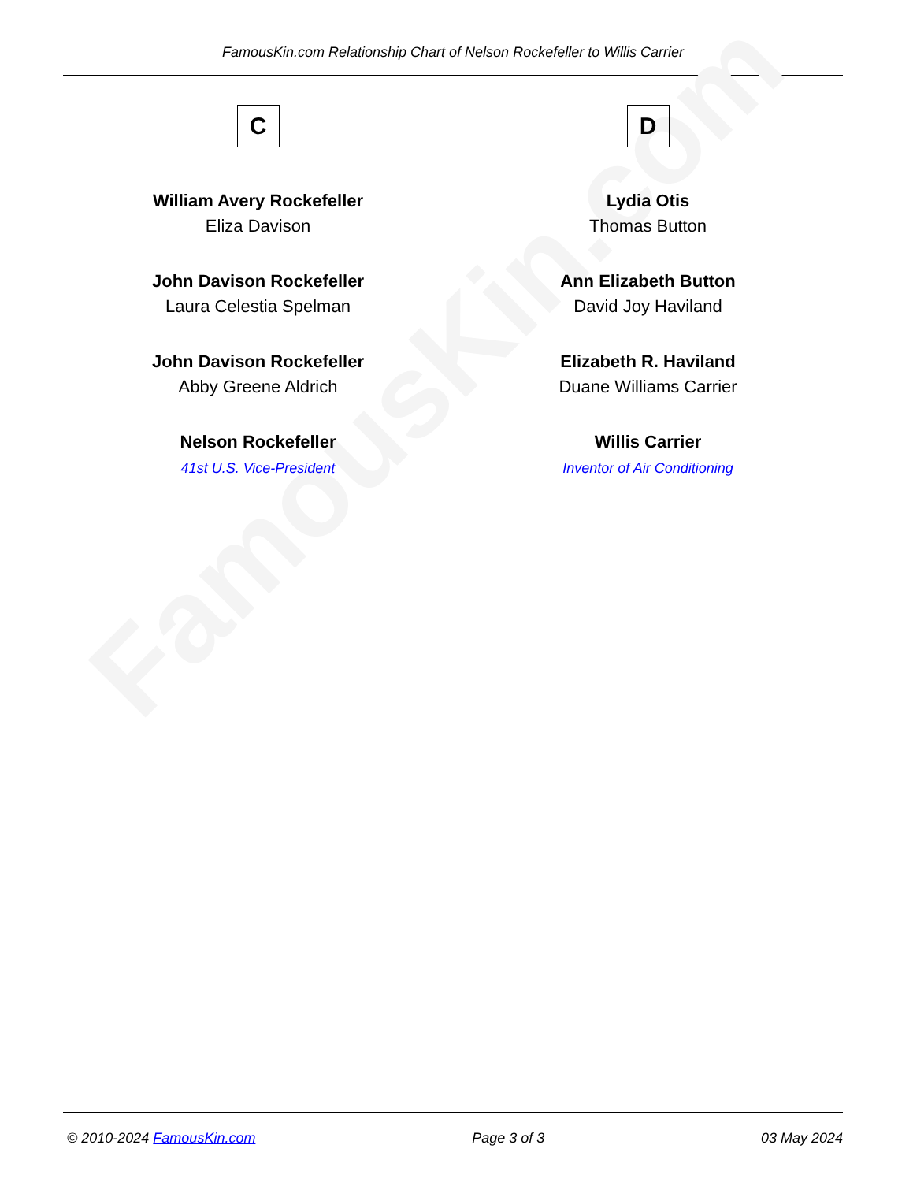FamousKin.com Relationship Chart of Nelson Rockefeller to Willis Carrier
FamousKin.com
C
William Avery Rockefeller
Eliza Davison
John Davison Rockefeller
Laura Celestia Spelman
John Davison Rockefeller
Abby Greene Aldrich
Nelson Rockefeller
41st U.S. Vice-President
D
Lydia Otis
Thomas Button
Ann Elizabeth Button
David Joy Haviland
Elizabeth R. Haviland
Duane Williams Carrier
Willis Carrier
Inventor of Air Conditioning
© 2010-2024 FamousKin.com Page 3 of 3 03 May 2024